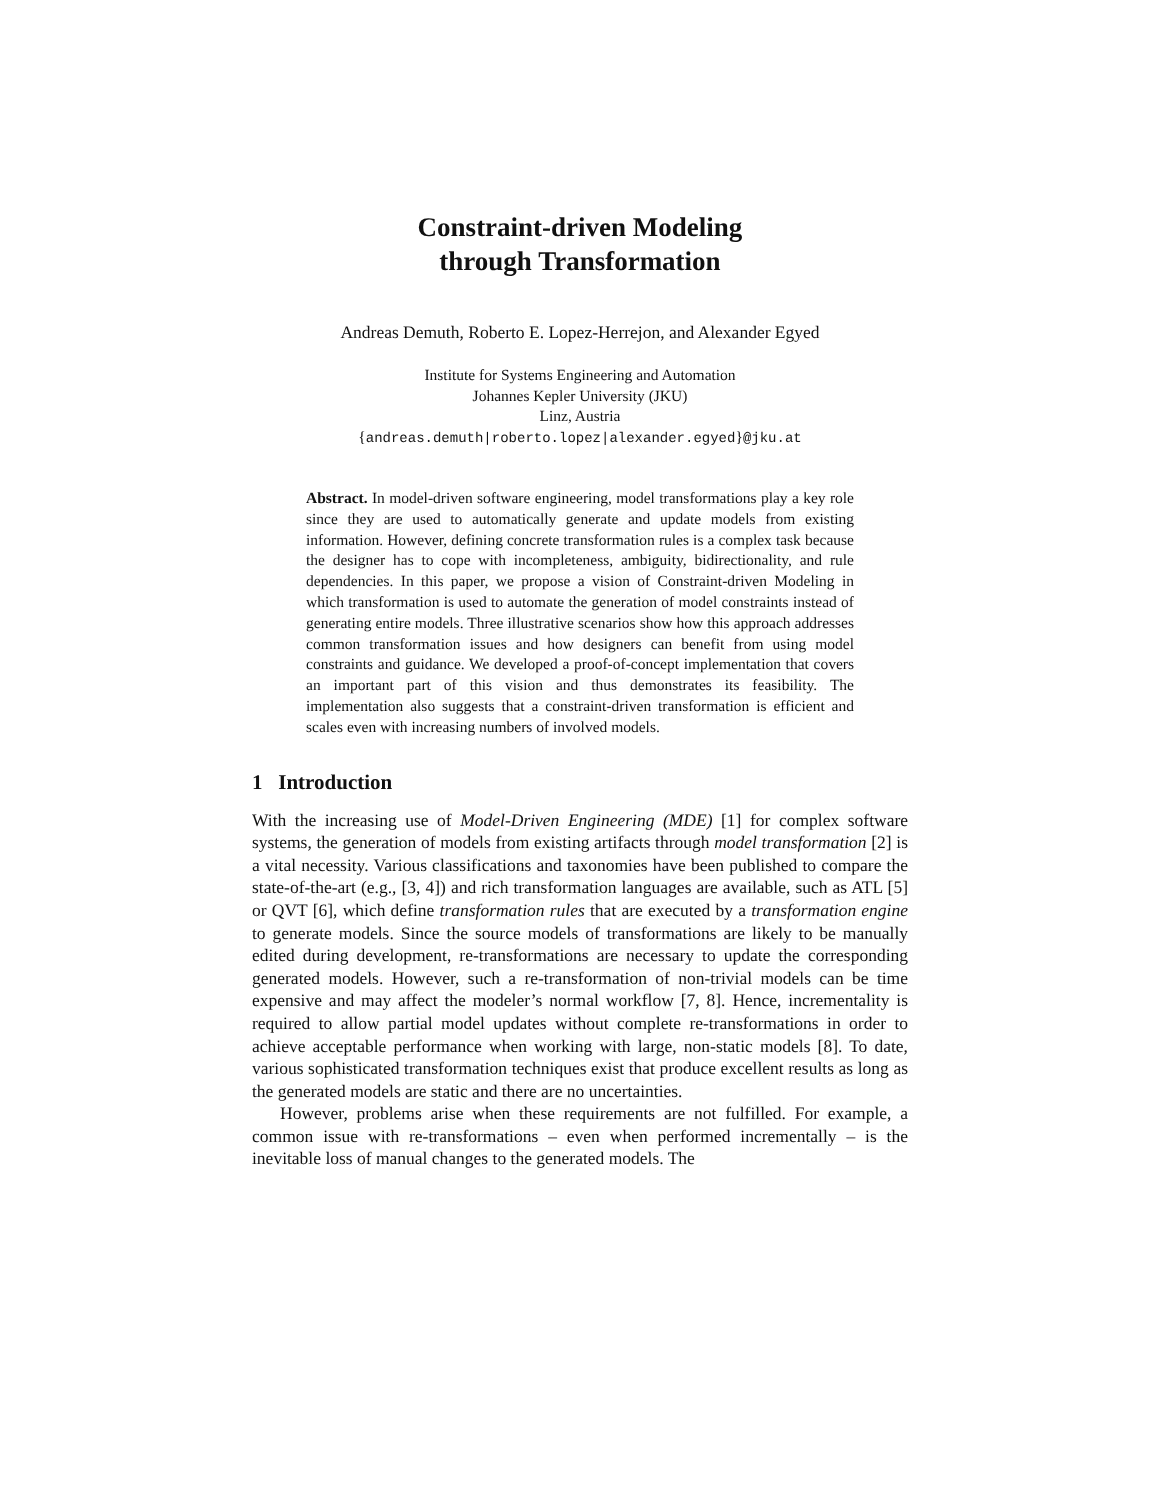Constraint-driven Modeling
through Transformation
Andreas Demuth, Roberto E. Lopez-Herrejon, and Alexander Egyed
Institute for Systems Engineering and Automation
Johannes Kepler University (JKU)
Linz, Austria
{andreas.demuth|roberto.lopez|alexander.egyed}@jku.at
Abstract. In model-driven software engineering, model transformations play a key role since they are used to automatically generate and update models from existing information. However, defining concrete transformation rules is a complex task because the designer has to cope with incompleteness, ambiguity, bidirectionality, and rule dependencies. In this paper, we propose a vision of Constraint-driven Modeling in which transformation is used to automate the generation of model constraints instead of generating entire models. Three illustrative scenarios show how this approach addresses common transformation issues and how designers can benefit from using model constraints and guidance. We developed a proof-of-concept implementation that covers an important part of this vision and thus demonstrates its feasibility. The implementation also suggests that a constraint-driven transformation is efficient and scales even with increasing numbers of involved models.
1 Introduction
With the increasing use of Model-Driven Engineering (MDE) [1] for complex software systems, the generation of models from existing artifacts through model transformation [2] is a vital necessity. Various classifications and taxonomies have been published to compare the state-of-the-art (e.g., [3, 4]) and rich transformation languages are available, such as ATL [5] or QVT [6], which define transformation rules that are executed by a transformation engine to generate models. Since the source models of transformations are likely to be manually edited during development, re-transformations are necessary to update the corresponding generated models. However, such a re-transformation of non-trivial models can be time expensive and may affect the modeler’s normal workflow [7, 8]. Hence, incrementality is required to allow partial model updates without complete re-transformations in order to achieve acceptable performance when working with large, non-static models [8]. To date, various sophisticated transformation techniques exist that produce excellent results as long as the generated models are static and there are no uncertainties.
However, problems arise when these requirements are not fulfilled. For example, a common issue with re-transformations – even when performed incrementally – is the inevitable loss of manual changes to the generated models. The